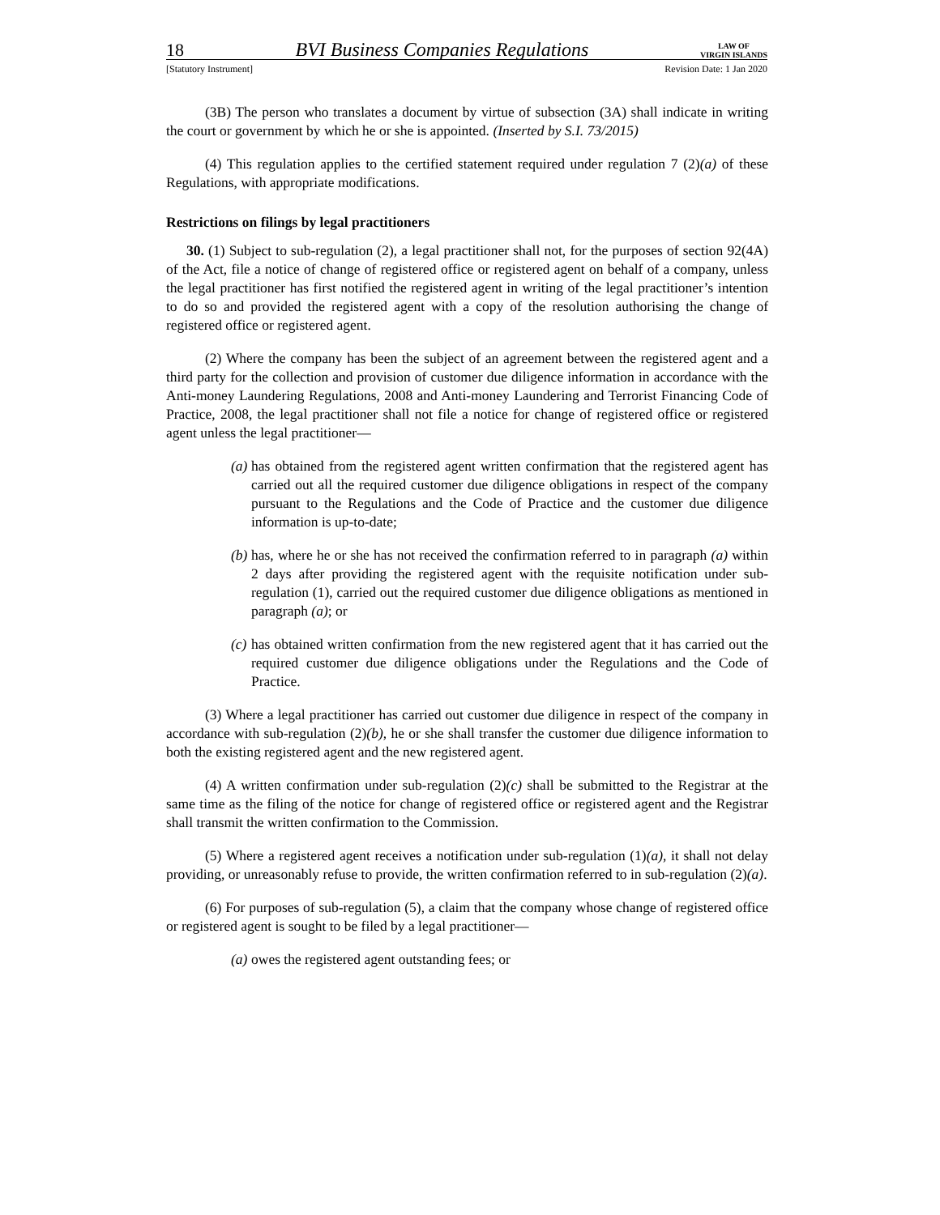18 BVI Business Companies Regulations LAW OF
VIRGIN ISLANDS
[Statutory Instrument] Revision Date: 1 Jan 2020
(3B) The person who translates a document by virtue of subsection (3A) shall indicate in writing the court or government by which he or she is appointed. (Inserted by S.I. 73/2015)
(4) This regulation applies to the certified statement required under regulation 7 (2)(a) of these Regulations, with appropriate modifications.
Restrictions on filings by legal practitioners
30. (1) Subject to sub-regulation (2), a legal practitioner shall not, for the purposes of section 92(4A) of the Act, file a notice of change of registered office or registered agent on behalf of a company, unless the legal practitioner has first notified the registered agent in writing of the legal practitioner’s intention to do so and provided the registered agent with a copy of the resolution authorising the change of registered office or registered agent.
(2) Where the company has been the subject of an agreement between the registered agent and a third party for the collection and provision of customer due diligence information in accordance with the Anti-money Laundering Regulations, 2008 and Anti-money Laundering and Terrorist Financing Code of Practice, 2008, the legal practitioner shall not file a notice for change of registered office or registered agent unless the legal practitioner—
(a)
has obtained from the registered agent written confirmation that the registered agent has carried out all the required customer due diligence obligations in respect of the company pursuant to the Regulations and the Code of Practice and the customer due diligence information is up-to-date;
(b)
has, where he or she has not received the confirmation referred to in paragraph (a) within 2 days after providing the registered agent with the requisite notification under sub-regulation (1), carried out the required customer due diligence obligations as mentioned in paragraph (a); or
(c)
has obtained written confirmation from the new registered agent that it has carried out the required customer due diligence obligations under the Regulations and the Code of Practice.
(3) Where a legal practitioner has carried out customer due diligence in respect of the company in accordance with sub-regulation (2)(b), he or she shall transfer the customer due diligence information to both the existing registered agent and the new registered agent.
(4) A written confirmation under sub-regulation (2)(c) shall be submitted to the Registrar at the same time as the filing of the notice for change of registered office or registered agent and the Registrar shall transmit the written confirmation to the Commission.
(5) Where a registered agent receives a notification under sub-regulation (1)(a), it shall not delay providing, or unreasonably refuse to provide, the written confirmation referred to in sub-regulation (2)(a).
(6) For purposes of sub-regulation (5), a claim that the company whose change of registered office or registered agent is sought to be filed by a legal practitioner—
(a)
owes the registered agent outstanding fees; or